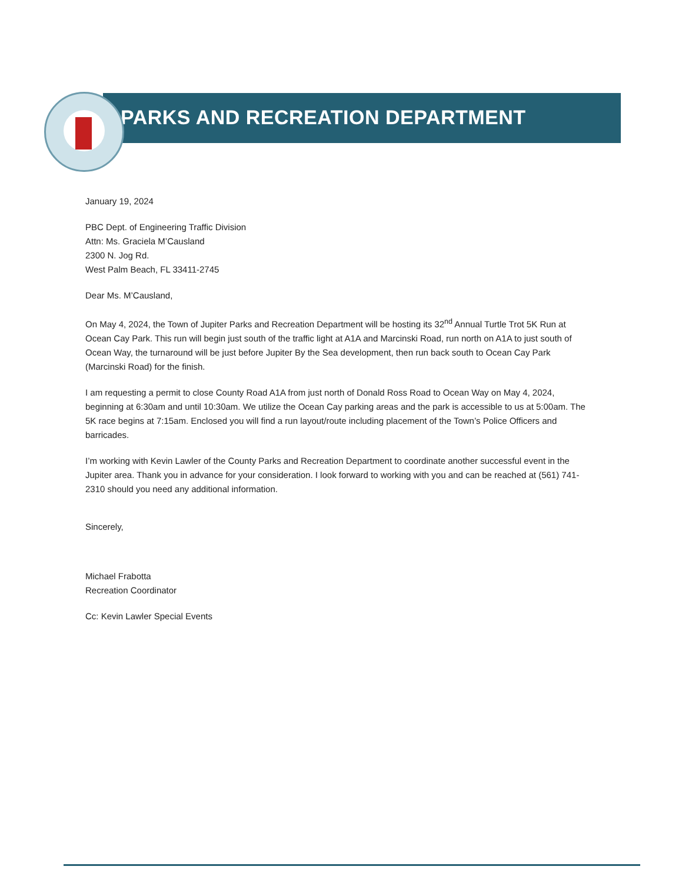PARKS AND RECREATION DEPARTMENT
January 19, 2024
PBC Dept. of Engineering Traffic Division
Attn: Ms. Graciela M’Causland
2300 N. Jog Rd.
West Palm Beach, FL 33411-2745
Dear Ms. M’Causland,
On May 4, 2024, the Town of Jupiter Parks and Recreation Department will be hosting its 32<sup>nd</sup> Annual Turtle Trot 5K Run at Ocean Cay Park. This run will begin just south of the traffic light at A1A and Marcinski Road, run north on A1A to just south of Ocean Way, the turnaround will be just before Jupiter By the Sea development, then run back south to Ocean Cay Park (Marcinski Road) for the finish.
I am requesting a permit to close County Road A1A from just north of Donald Ross Road to Ocean Way on May 4, 2024, beginning at 6:30am and until 10:30am. We utilize the Ocean Cay parking areas and the park is accessible to us at 5:00am. The 5K race begins at 7:15am. Enclosed you will find a run layout/route including placement of the Town’s Police Officers and barricades.
I’m working with Kevin Lawler of the County Parks and Recreation Department to coordinate another successful event in the Jupiter area. Thank you in advance for your consideration. I look forward to working with you and can be reached at (561) 741-2310 should you need any additional information.
Sincerely,
Michael Frabotta
Recreation Coordinator
Cc: Kevin Lawler Special Events